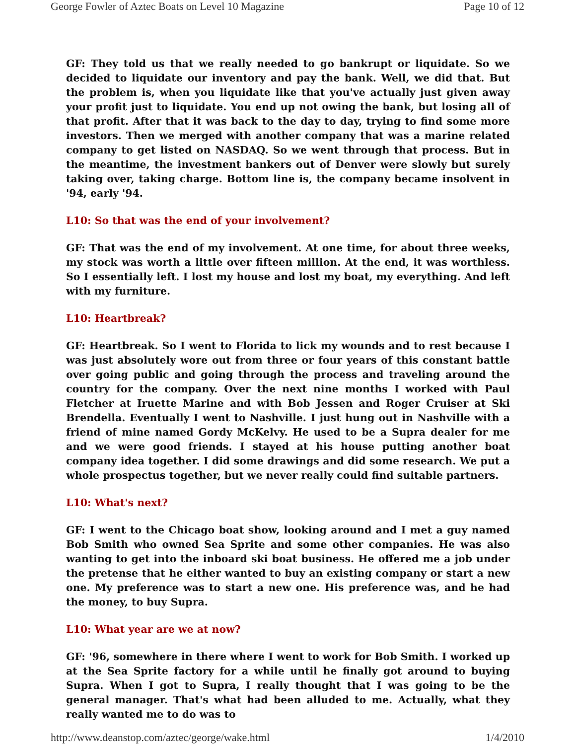George Fowler of Aztec Boats on Level 10 Magazine Page 10 of 12
GF: They told us that we really needed to go bankrupt or liquidate. So we decided to liquidate our inventory and pay the bank. Well, we did that. But the problem is, when you liquidate like that you've actually just given away your profit just to liquidate. You end up not owing the bank, but losing all of that profit. After that it was back to the day to day, trying to find some more investors. Then we merged with another company that was a marine related company to get listed on NASDAQ. So we went through that process. But in the meantime, the investment bankers out of Denver were slowly but surely taking over, taking charge. Bottom line is, the company became insolvent in '94, early '94.
L10: So that was the end of your involvement?
GF: That was the end of my involvement. At one time, for about three weeks, my stock was worth a little over fifteen million. At the end, it was worthless. So I essentially left. I lost my house and lost my boat, my everything. And left with my furniture.
L10: Heartbreak?
GF: Heartbreak. So I went to Florida to lick my wounds and to rest because I was just absolutely wore out from three or four years of this constant battle over going public and going through the process and traveling around the country for the company. Over the next nine months I worked with Paul Fletcher at Iruette Marine and with Bob Jessen and Roger Cruiser at Ski Brendella. Eventually I went to Nashville. I just hung out in Nashville with a friend of mine named Gordy McKelvy. He used to be a Supra dealer for me and we were good friends. I stayed at his house putting another boat company idea together. I did some drawings and did some research. We put a whole prospectus together, but we never really could find suitable partners.
L10: What's next?
GF: I went to the Chicago boat show, looking around and I met a guy named Bob Smith who owned Sea Sprite and some other companies. He was also wanting to get into the inboard ski boat business. He offered me a job under the pretense that he either wanted to buy an existing company or start a new one. My preference was to start a new one. His preference was, and he had the money, to buy Supra.
L10: What year are we at now?
GF: '96, somewhere in there where I went to work for Bob Smith. I worked up at the Sea Sprite factory for a while until he finally got around to buying Supra. When I got to Supra, I really thought that I was going to be the general manager. That's what had been alluded to me. Actually, what they really wanted me to do was to
http://www.deanstop.com/aztec/george/wake.html 1/4/2010